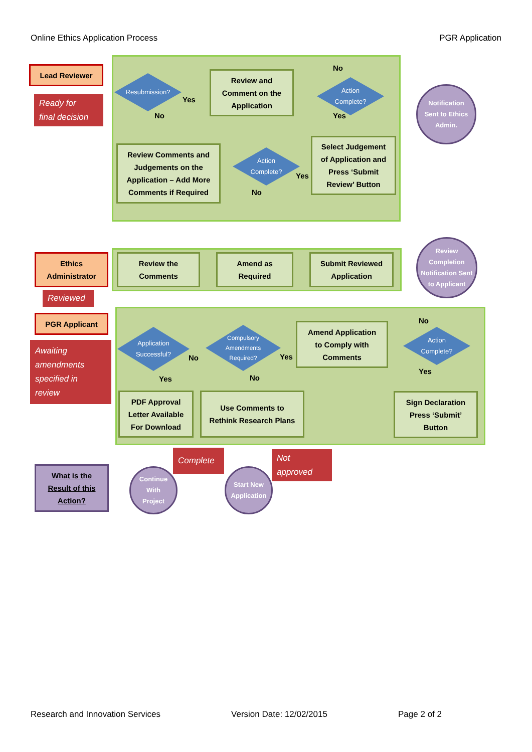Online Ethics Application Process PGR Application
Lead Reviewer
Ready for
final decision
Resubmission?
Yes
No
Review and
Comment on the
Application
No
Action
Complete?
Yes
Review Comments and
Judgements on the
Application – Add More
Comments if Required
Action
Complete?
Yes
No
Select Judgement
of Application and
Press ‘Submit
Review’ Button
Notification
Sent to Ethics
Admin.
Ethics
Administrator
Reviewed
Review the
Comments
Amend as
Required
Submit Reviewed
Application
Review
Completion
Notification Sent
to Applicant
PGR Applicant
Awaiting
amendments
specified in
review
Application
Successful?
No
Yes
Compulsory
Amendments
Required?
Yes
No
Amend Application
to Comply with
Comments
No
Action
Complete?
Yes
PDF Approval
Letter Available
For Download
Use Comments to
Rethink Research Plans
Sign Declaration
Press ‘Submit’
Button
What is the
Result of this
Action?
Continue
With
Project
Complete
Start New
Application
Not
approved
Research and Innovation Services Version Date: 12/02/2015 Page 2 of 2